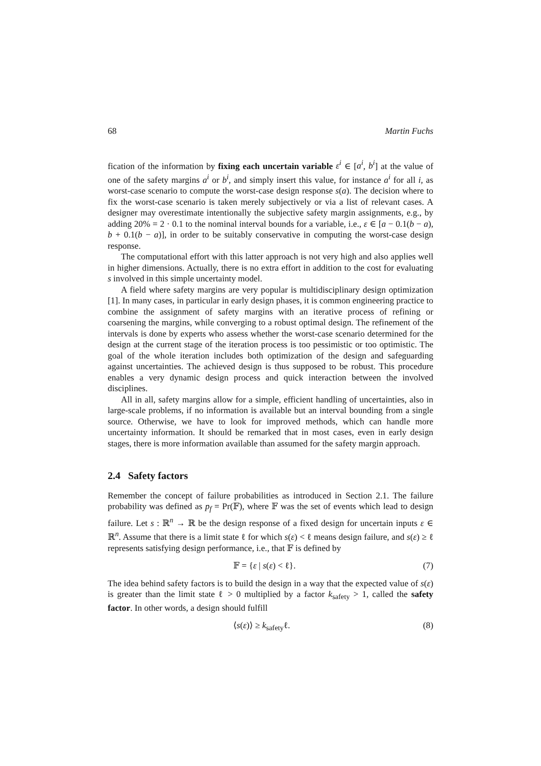68 Martin Fuchs
fication of the information by fixing each uncertain variable ε<sup>i</sup> ∈ [a<sup>i</sup>, b<sup>i</sup>] at the value of one of the safety margins a<sup>i</sup> or b<sup>i</sup>, and simply insert this value, for instance a<sup>i</sup> for all i, as worst-case scenario to compute the worst-case design response s(a). The decision where to fix the worst-case scenario is taken merely subjectively or via a list of relevant cases. A designer may overestimate intentionally the subjective safety margin assignments, e.g., by adding 20% = 2 · 0.1 to the nominal interval bounds for a variable, i.e., ε ∈ [a − 0.1(b − a), b + 0.1(b − a)], in order to be suitably conservative in computing the worst-case design response.
The computational effort with this latter approach is not very high and also applies well in higher dimensions. Actually, there is no extra effort in addition to the cost for evaluating s involved in this simple uncertainty model.
A field where safety margins are very popular is multidisciplinary design optimization [1]. In many cases, in particular in early design phases, it is common engineering practice to combine the assignment of safety margins with an iterative process of refining or coarsening the margins, while converging to a robust optimal design. The refinement of the intervals is done by experts who assess whether the worst-case scenario determined for the design at the current stage of the iteration process is too pessimistic or too optimistic. The goal of the whole iteration includes both optimization of the design and safeguarding against uncertainties. The achieved design is thus supposed to be robust. This procedure enables a very dynamic design process and quick interaction between the involved disciplines.
All in all, safety margins allow for a simple, efficient handling of uncertainties, also in large-scale problems, if no information is available but an interval bounding from a single source. Otherwise, we have to look for improved methods, which can handle more uncertainty information. It should be remarked that in most cases, even in early design stages, there is more information available than assumed for the safety margin approach.
2.4 Safety factors
Remember the concept of failure probabilities as introduced in Section 2.1. The failure probability was defined as p<sub>f</sub> = Pr(𝔽), where 𝔽 was the set of events which lead to design failure. Let s : ℝ<sup>n</sup> → ℝ be the design response of a fixed design for uncertain inputs ε ∈ ℝ<sup>n</sup>. Assume that there is a limit state ℓ for which s(ε) < ℓ means design failure, and s(ε) ≥ ℓ represents satisfying design performance, i.e., that 𝔽 is defined by
𝔽 = {ε | s(ε) < ℓ}. (7)
The idea behind safety factors is to build the design in a way that the expected value of s(ε) is greater than the limit state ℓ > 0 multiplied by a factor k<sub>safety</sub> > 1, called the safety factor. In other words, a design should fulfill
⟨s(ε)⟩ ≥ k<sub>safety</sub>ℓ. (8)